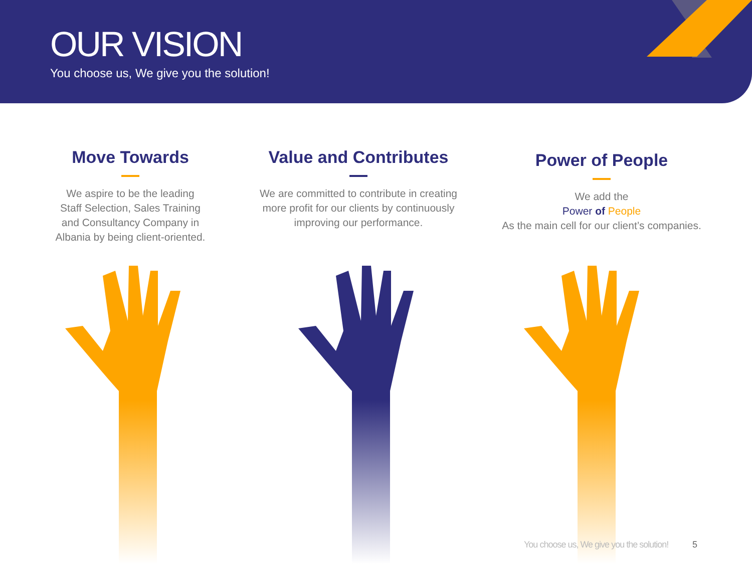OUR VISION
You choose us, We give you the solution!
Move Towards
We aspire to be the leading Staff Selection, Sales Training and Consultancy Company in Albania by being client-oriented.
Value and Contributes
We are committed to contribute in creating more profit for our clients by continuously improving our performance.
Power of People
We add the
Power of People
As the main cell for our client’s companies.
You choose us, We give you the solution!
5